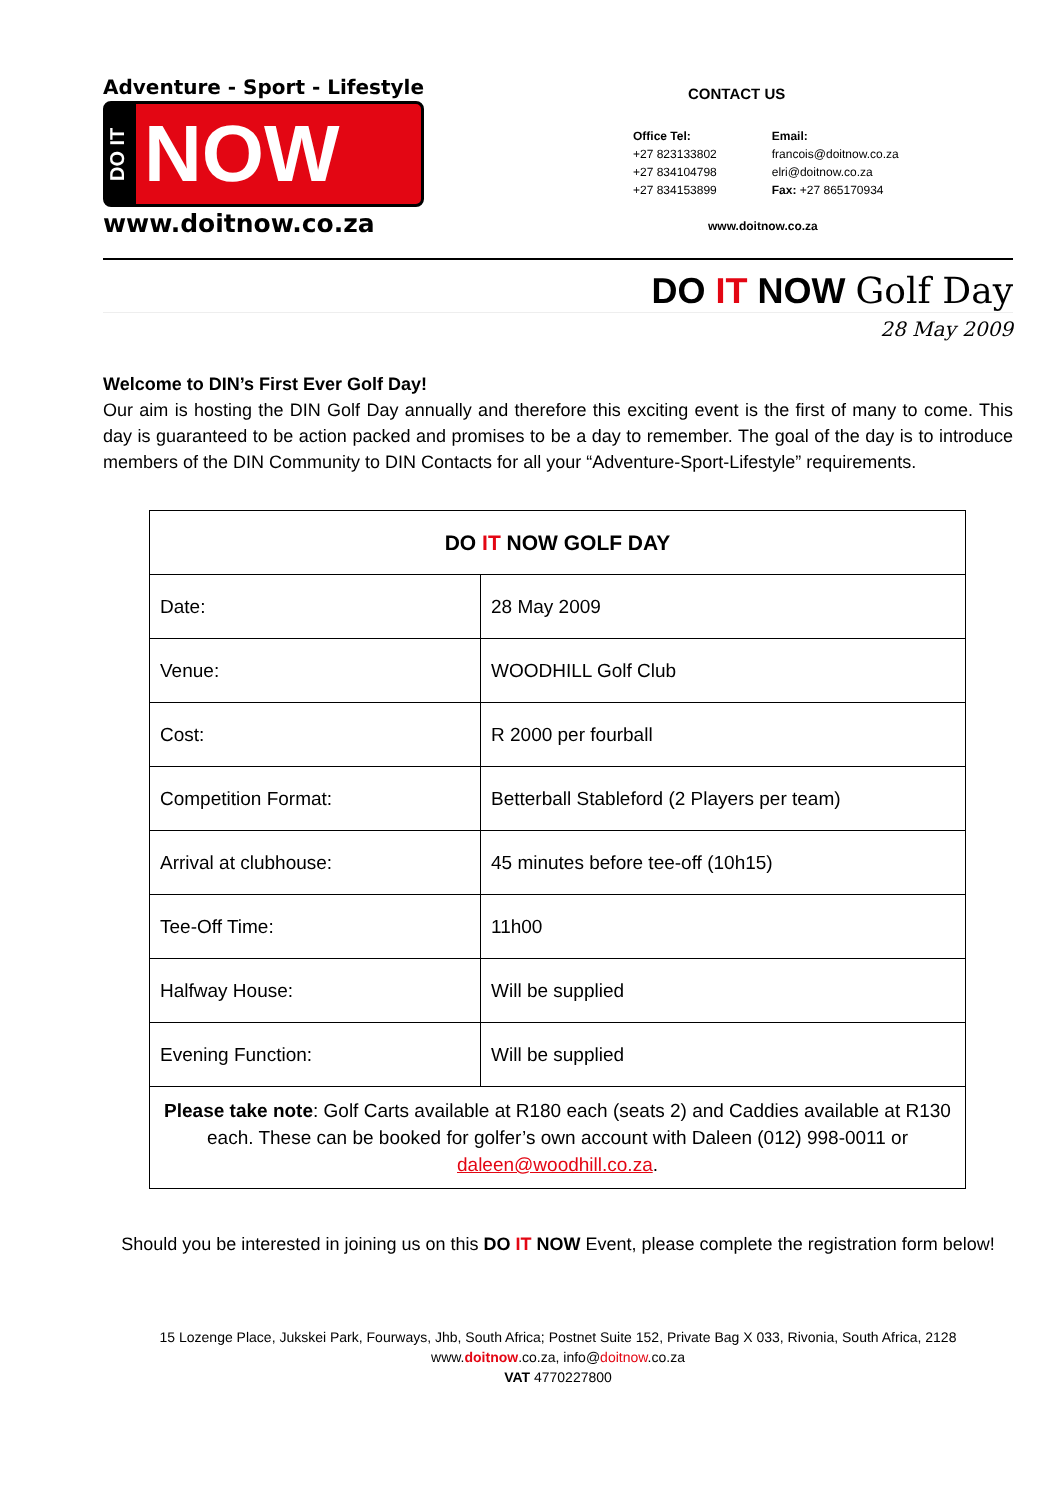Adventure - Sport - Lifestyle
DO IT
NOW
www.doitnow.co.za
CONTACT US
Office Tel:
+27 823133802
+27 834104798
+27 834153899
Email:
francois@doitnow.co.za
elri@doitnow.co.za
Fax: +27 865170934
www.doitnow.co.za
DO IT NOW Golf Day
28 May 2009
Welcome to DIN’s First Ever Golf Day!
Our aim is hosting the DIN Golf Day annually and therefore this exciting event is the first of many to come. This day is guaranteed to be action packed and promises to be a day to remember. The goal of the day is to introduce members of the DIN Community to DIN Contacts for all your “Adventure-Sport-Lifestyle” requirements.
| DO IT NOW GOLF DAY | |
| --- | --- |
| Date: | 28 May 2009 |
| Venue: | WOODHILL Golf Club |
| Cost: | R 2000 per fourball |
| Competition Format: | Betterball Stableford (2 Players per team) |
| Arrival at clubhouse: | 45 minutes before tee-off (10h15) |
| Tee-Off Time: | 11h00 |
| Halfway House: | Will be supplied |
| Evening Function: | Will be supplied |
| Please take note : Golf Carts available at R180 each (seats 2) and Caddies available at R130 each. These can be booked for golfer’s own account with Daleen (012) 998-0011 or daleen@woodhill.co.za . | |
Should you be interested in joining us on this DO IT NOW Event, please complete the registration form below!
15 Lozenge Place, Jukskei Park, Fourways, Jhb, South Africa; Postnet Suite 152, Private Bag X 033, Rivonia, South Africa, 2128
www.doitnow.co.za, info@doitnow.co.za
VAT 4770227800